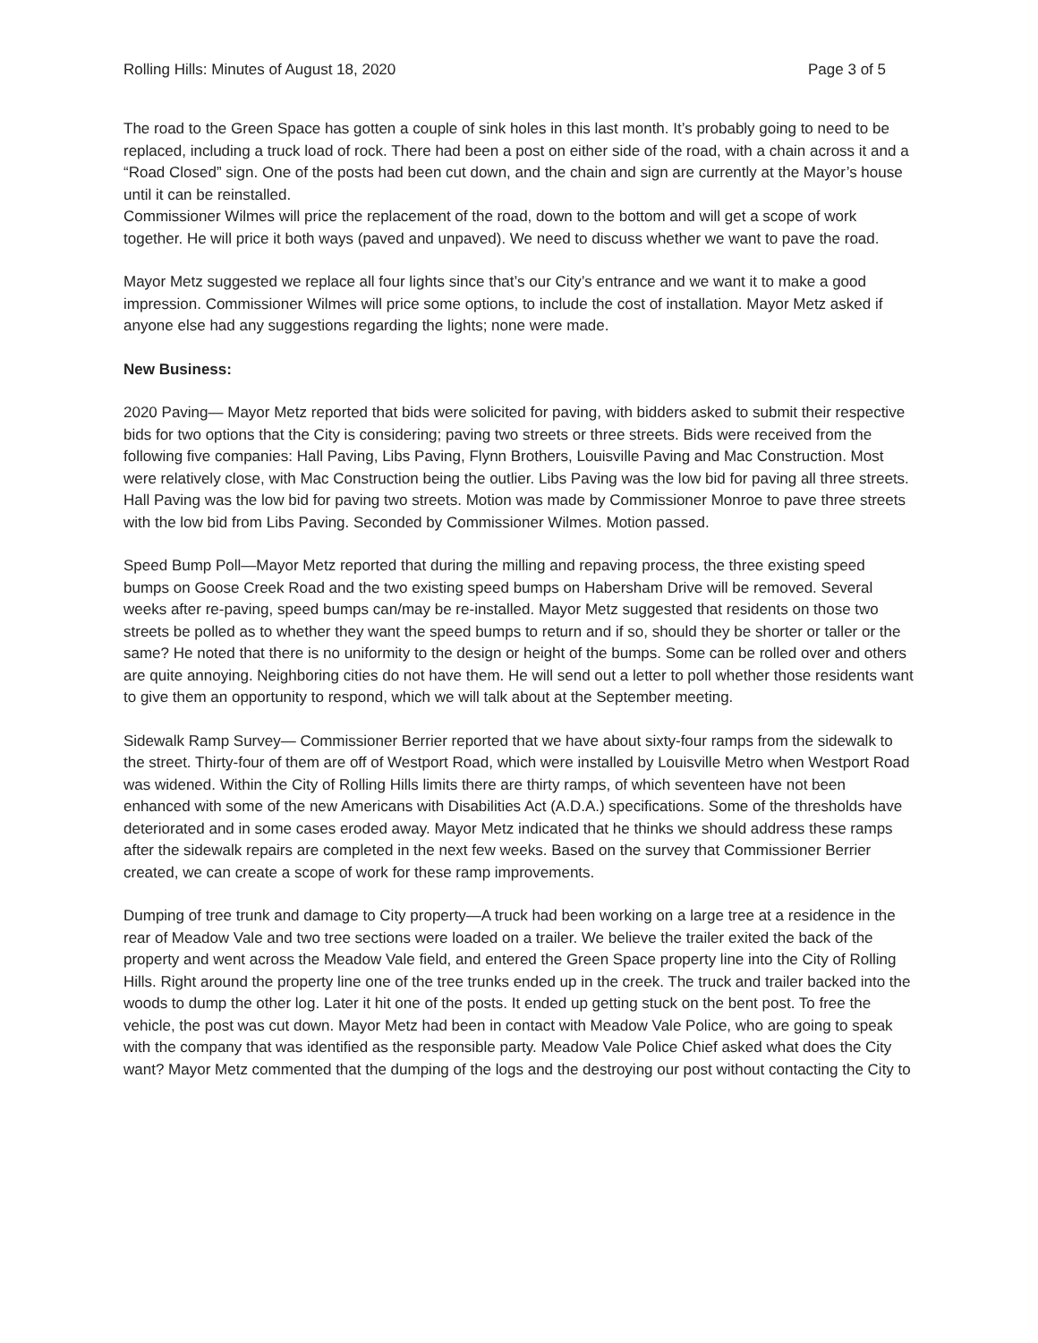Rolling Hills: Minutes of August 18, 2020 Page 3 of 5
The road to the Green Space has gotten a couple of sink holes in this last month. It’s probably going to need to be replaced, including a truck load of rock. There had been a post on either side of the road, with a chain across it and a “Road Closed” sign. One of the posts had been cut down, and the chain and sign are currently at the Mayor’s house until it can be reinstalled.
Commissioner Wilmes will price the replacement of the road, down to the bottom and will get a scope of work together. He will price it both ways (paved and unpaved). We need to discuss whether we want to pave the road.
Mayor Metz suggested we replace all four lights since that’s our City’s entrance and we want it to make a good impression. Commissioner Wilmes will price some options, to include the cost of installation. Mayor Metz asked if anyone else had any suggestions regarding the lights; none were made.
New Business:
2020 Paving— Mayor Metz reported that bids were solicited for paving, with bidders asked to submit their respective bids for two options that the City is considering; paving two streets or three streets. Bids were received from the following five companies: Hall Paving, Libs Paving, Flynn Brothers, Louisville Paving and Mac Construction. Most were relatively close, with Mac Construction being the outlier. Libs Paving was the low bid for paving all three streets. Hall Paving was the low bid for paving two streets. Motion was made by Commissioner Monroe to pave three streets with the low bid from Libs Paving. Seconded by Commissioner Wilmes. Motion passed.
Speed Bump Poll—Mayor Metz reported that during the milling and repaving process, the three existing speed bumps on Goose Creek Road and the two existing speed bumps on Habersham Drive will be removed. Several weeks after re-paving, speed bumps can/may be re-installed. Mayor Metz suggested that residents on those two streets be polled as to whether they want the speed bumps to return and if so, should they be shorter or taller or the same? He noted that there is no uniformity to the design or height of the bumps. Some can be rolled over and others are quite annoying. Neighboring cities do not have them. He will send out a letter to poll whether those residents want to give them an opportunity to respond, which we will talk about at the September meeting.
Sidewalk Ramp Survey— Commissioner Berrier reported that we have about sixty-four ramps from the sidewalk to the street. Thirty-four of them are off of Westport Road, which were installed by Louisville Metro when Westport Road was widened. Within the City of Rolling Hills limits there are thirty ramps, of which seventeen have not been enhanced with some of the new Americans with Disabilities Act (A.D.A.) specifications. Some of the thresholds have deteriorated and in some cases eroded away. Mayor Metz indicated that he thinks we should address these ramps after the sidewalk repairs are completed in the next few weeks. Based on the survey that Commissioner Berrier created, we can create a scope of work for these ramp improvements.
Dumping of tree trunk and damage to City property—A truck had been working on a large tree at a residence in the rear of Meadow Vale and two tree sections were loaded on a trailer. We believe the trailer exited the back of the property and went across the Meadow Vale field, and entered the Green Space property line into the City of Rolling Hills. Right around the property line one of the tree trunks ended up in the creek. The truck and trailer backed into the woods to dump the other log. Later it hit one of the posts. It ended up getting stuck on the bent post. To free the vehicle, the post was cut down. Mayor Metz had been in contact with Meadow Vale Police, who are going to speak with the company that was identified as the responsible party. Meadow Vale Police Chief asked what does the City want? Mayor Metz commented that the dumping of the logs and the destroying our post without contacting the City to